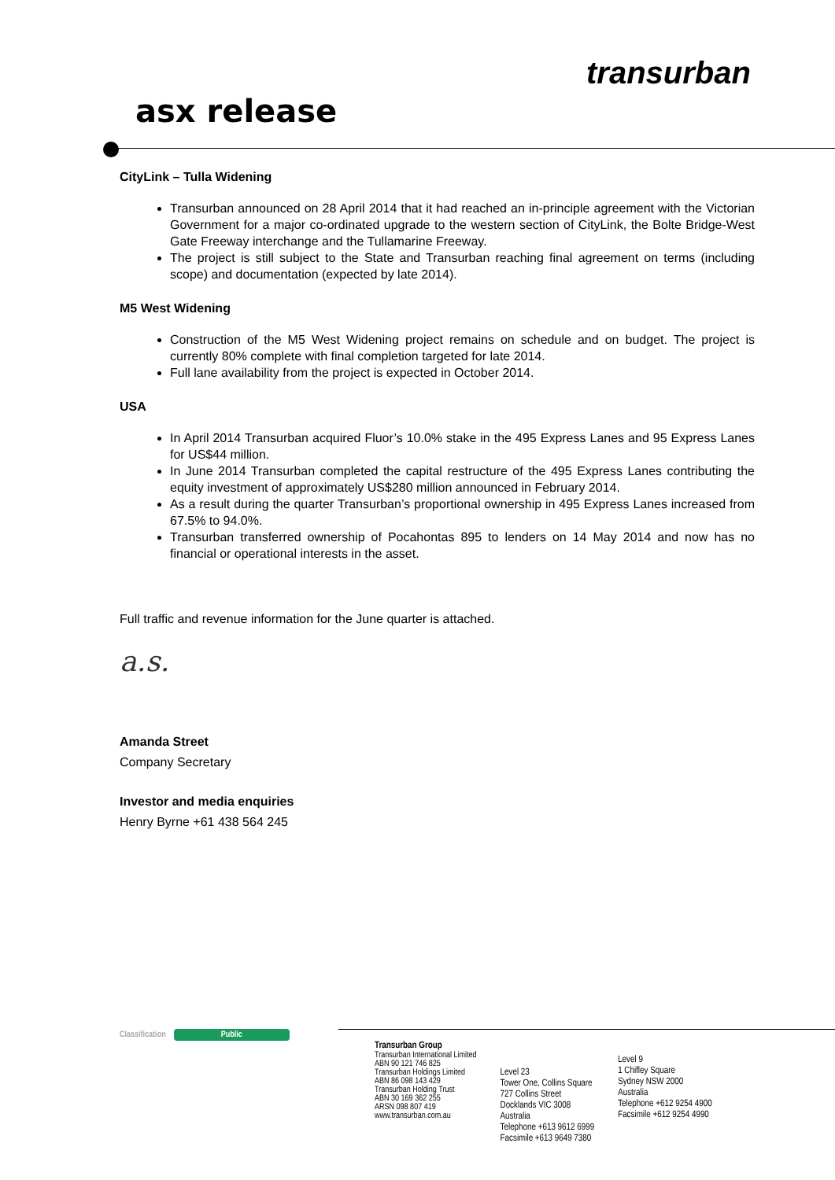asx release
transurban
CityLink – Tulla Widening
Transurban announced on 28 April 2014 that it had reached an in-principle agreement with the Victorian Government for a major co-ordinated upgrade to the western section of CityLink, the Bolte Bridge-West Gate Freeway interchange and the Tullamarine Freeway.
The project is still subject to the State and Transurban reaching final agreement on terms (including scope) and documentation (expected by late 2014).
M5 West Widening
Construction of the M5 West Widening project remains on schedule and on budget. The project is currently 80% complete with final completion targeted for late 2014.
Full lane availability from the project is expected in October 2014.
USA
In April 2014 Transurban acquired Fluor’s 10.0% stake in the 495 Express Lanes and 95 Express Lanes for US$44 million.
In June 2014 Transurban completed the capital restructure of the 495 Express Lanes contributing the equity investment of approximately US$280 million announced in February 2014.
As a result during the quarter Transurban’s proportional ownership in 495 Express Lanes increased from 67.5% to 94.0%.
Transurban transferred ownership of Pocahontas 895 to lenders on 14 May 2014 and now has no financial or operational interests in the asset.
Full traffic and revenue information for the June quarter is attached.
a.s.
Amanda Street
Company Secretary
Investor and media enquiries
Henry Byrne +61 438 564 245
Classification Public
Transurban Group
Transurban International Limited
ABN 90 121 746 825
Transurban Holdings Limited
ABN 86 098 143 429
Transurban Holding Trust
ABN 30 169 362 255
ARSN 098 807 419
www.transurban.com.au
Level 23
Tower One, Collins Square
727 Collins Street
Docklands VIC 3008
Australia
Telephone +613 9612 6999
Facsimile +613 9649 7380
Level 9
1 Chifley Square
Sydney NSW 2000
Australia
Telephone +612 9254 4900
Facsimile +612 9254 4990